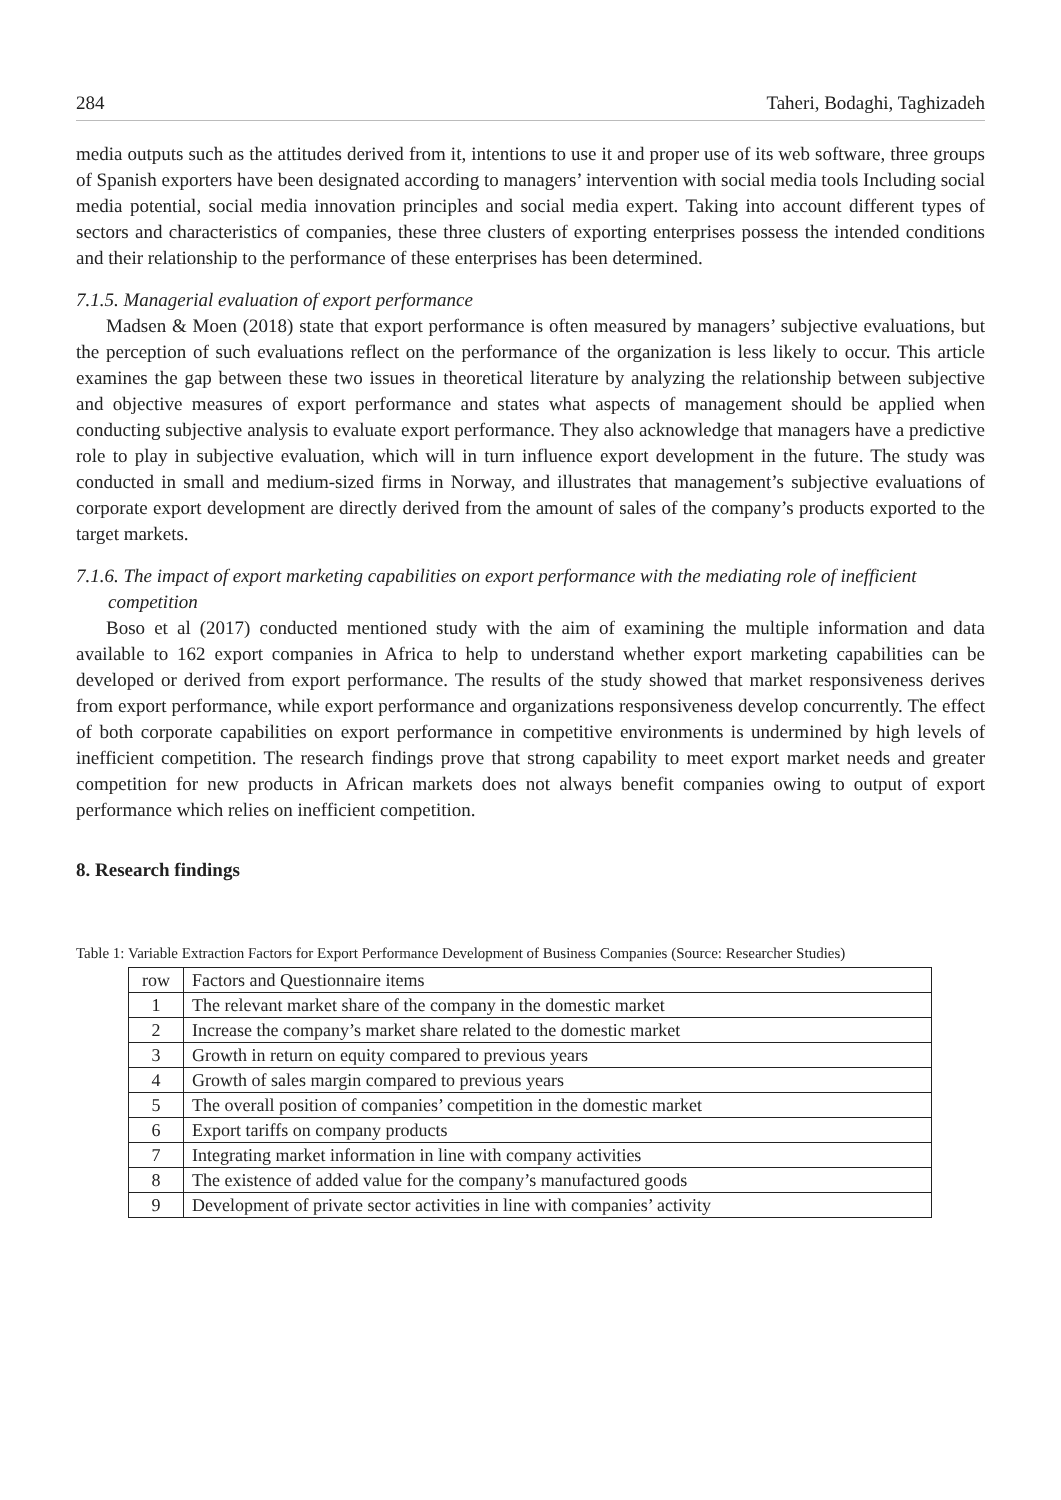284 Taheri, Bodaghi, Taghizadeh
media outputs such as the attitudes derived from it, intentions to use it and proper use of its web software, three groups of Spanish exporters have been designated according to managers’ intervention with social media tools Including social media potential, social media innovation principles and social media expert. Taking into account different types of sectors and characteristics of companies, these three clusters of exporting enterprises possess the intended conditions and their relationship to the performance of these enterprises has been determined.
7.1.5. Managerial evaluation of export performance
Madsen & Moen (2018) state that export performance is often measured by managers’ subjective evaluations, but the perception of such evaluations reflect on the performance of the organization is less likely to occur. This article examines the gap between these two issues in theoretical literature by analyzing the relationship between subjective and objective measures of export performance and states what aspects of management should be applied when conducting subjective analysis to evaluate export performance. They also acknowledge that managers have a predictive role to play in subjective evaluation, which will in turn influence export development in the future. The study was conducted in small and medium-sized firms in Norway, and illustrates that management’s subjective evaluations of corporate export development are directly derived from the amount of sales of the company’s products exported to the target markets.
7.1.6. The impact of export marketing capabilities on export performance with the mediating role of inefficient competition
Boso et al (2017) conducted mentioned study with the aim of examining the multiple information and data available to 162 export companies in Africa to help to understand whether export marketing capabilities can be developed or derived from export performance. The results of the study showed that market responsiveness derives from export performance, while export performance and organizations responsiveness develop concurrently. The effect of both corporate capabilities on export performance in competitive environments is undermined by high levels of inefficient competition. The research findings prove that strong capability to meet export market needs and greater competition for new products in African markets does not always benefit companies owing to output of export performance which relies on inefficient competition.
8. Research findings
Table 1: Variable Extraction Factors for Export Performance Development of Business Companies (Source: Researcher Studies)
| row | Factors and Questionnaire items |
| 1 | The relevant market share of the company in the domestic market |
| 2 | Increase the company’s market share related to the domestic market |
| 3 | Growth in return on equity compared to previous years |
| 4 | Growth of sales margin compared to previous years |
| 5 | The overall position of companies’ competition in the domestic market |
| 6 | Export tariffs on company products |
| 7 | Integrating market information in line with company activities |
| 8 | The existence of added value for the company’s manufactured goods |
| 9 | Development of private sector activities in line with companies’ activity |